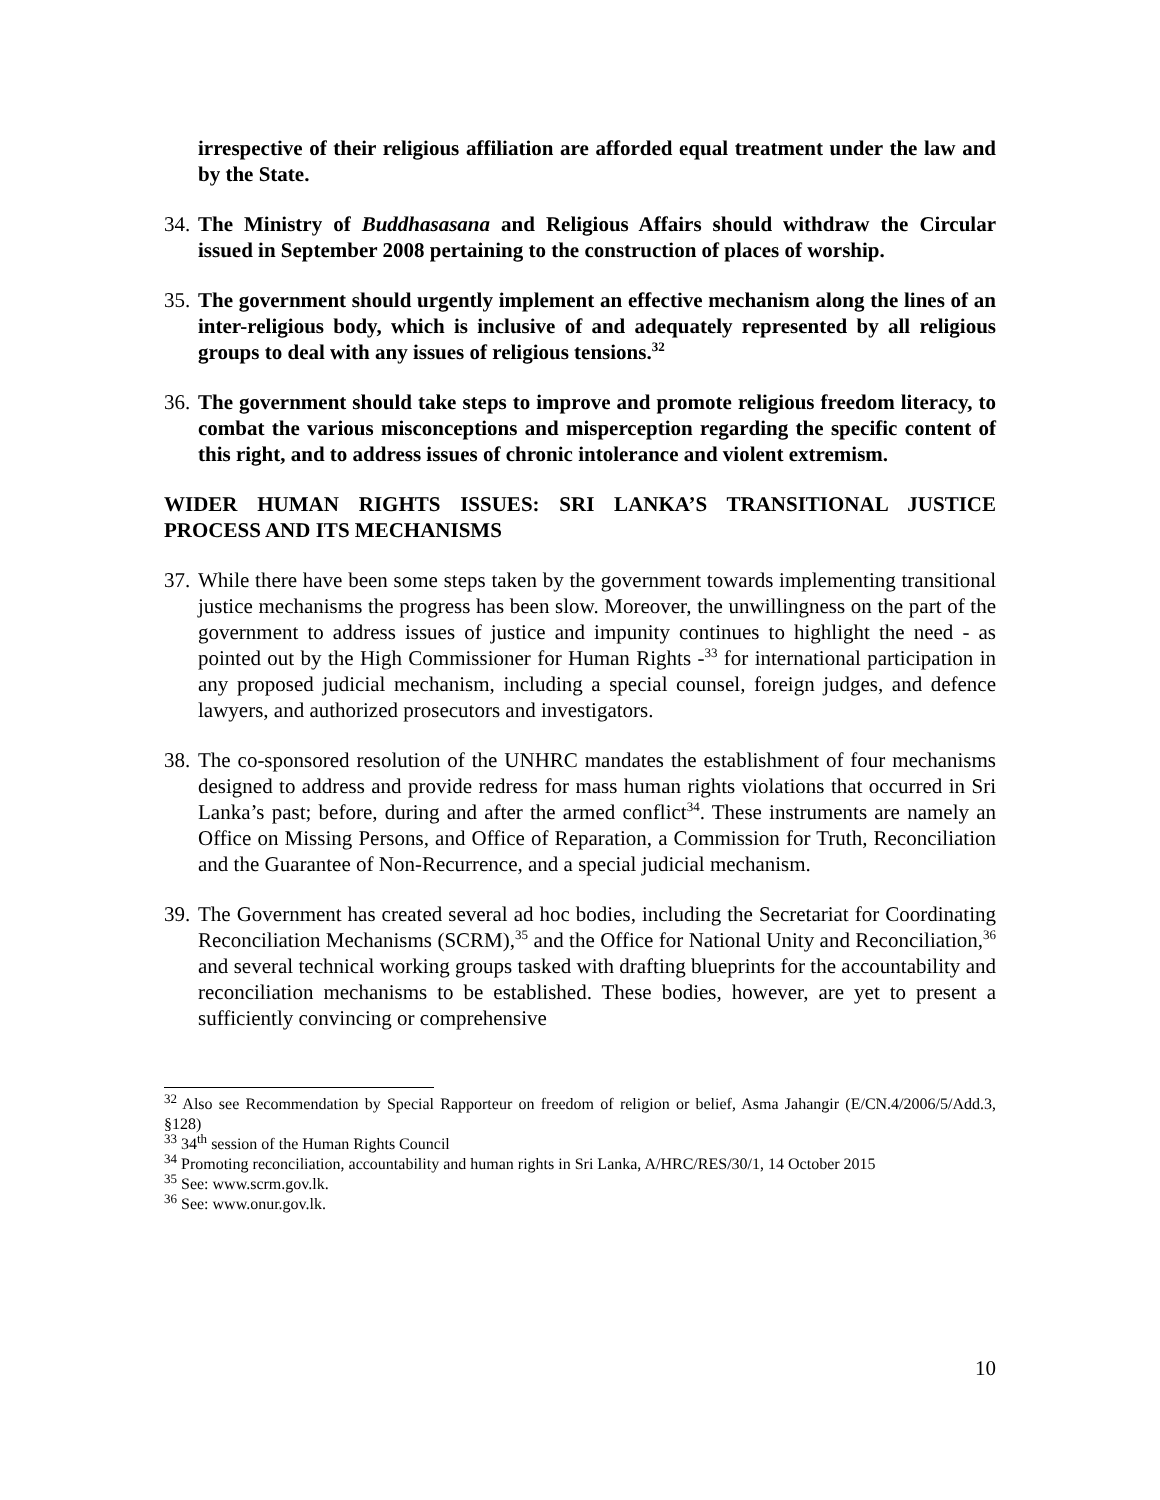irrespective of their religious affiliation are afforded equal treatment under the law and by the State.
34.
The Ministry of Buddhasasana and Religious Affairs should withdraw the Circular issued in September 2008 pertaining to the construction of places of worship.
35.
The government should urgently implement an effective mechanism along the lines of an inter-religious body, which is inclusive of and adequately represented by all religious groups to deal with any issues of religious tensions.<sup>32</sup>
36.
The government should take steps to improve and promote religious freedom literacy, to combat the various misconceptions and misperception regarding the specific content of this right, and to address issues of chronic intolerance and violent extremism.
WIDER HUMAN RIGHTS ISSUES: SRI LANKA’S TRANSITIONAL JUSTICE PROCESS AND ITS MECHANISMS
37.
While there have been some steps taken by the government towards implementing transitional justice mechanisms the progress has been slow. Moreover, the unwillingness on the part of the government to address issues of justice and impunity continues to highlight the need - as pointed out by the High Commissioner for Human Rights -<sup>33</sup> for international participation in any proposed judicial mechanism, including a special counsel, foreign judges, and defence lawyers, and authorized prosecutors and investigators.
38.
The co-sponsored resolution of the UNHRC mandates the establishment of four mechanisms designed to address and provide redress for mass human rights violations that occurred in Sri Lanka’s past; before, during and after the armed conflict<sup>34</sup>. These instruments are namely an Office on Missing Persons, and Office of Reparation, a Commission for Truth, Reconciliation and the Guarantee of Non-Recurrence, and a special judicial mechanism.
39.
The Government has created several ad hoc bodies, including the Secretariat for Coordinating Reconciliation Mechanisms (SCRM),<sup>35</sup> and the Office for National Unity and Reconciliation,<sup>36</sup> and several technical working groups tasked with drafting blueprints for the accountability and reconciliation mechanisms to be established. These bodies, however, are yet to present a sufficiently convincing or comprehensive
<sup>32</sup> Also see Recommendation by Special Rapporteur on freedom of religion or belief, Asma Jahangir (E/CN.4/2006/5/Add.3, §128)
<sup>33</sup> 34<sup>th</sup> session of the Human Rights Council
<sup>34</sup> Promoting reconciliation, accountability and human rights in Sri Lanka, A/HRC/RES/30/1, 14 October 2015
<sup>35</sup> See: www.scrm.gov.lk.
<sup>36</sup> See: www.onur.gov.lk.
10